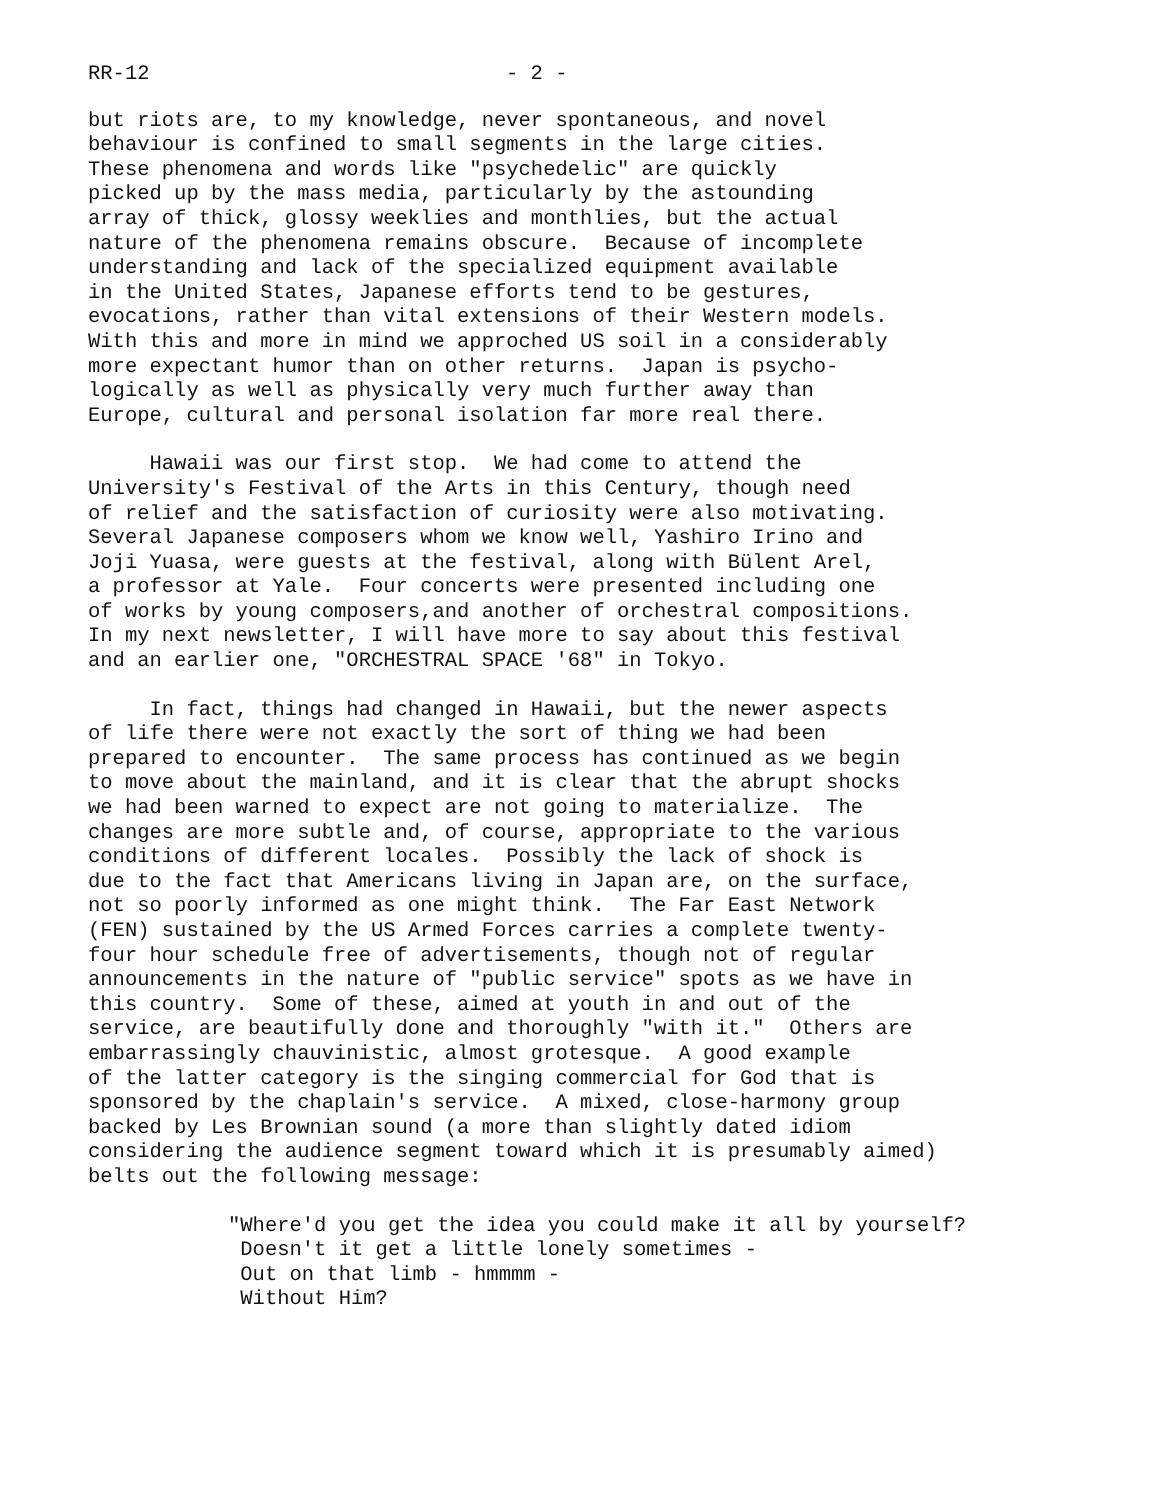RR-12 - 2 -
but riots are, to my knowledge, never spontaneous, and novel behaviour is confined to small segments in the large cities. These phenomena and words like "psychedelic" are quickly picked up by the mass media, particularly by the astounding array of thick, glossy weeklies and monthlies, but the actual nature of the phenomena remains obscure. Because of incomplete understanding and lack of the specialized equipment available in the United States, Japanese efforts tend to be gestures, evocations, rather than vital extensions of their Western models. With this and more in mind we approched US soil in a considerably more expectant humor than on other returns. Japan is psycho- logically as well as physically very much further away than Europe, cultural and personal isolation far more real there.
Hawaii was our first stop. We had come to attend the University's Festival of the Arts in this Century, though need of relief and the satisfaction of curiosity were also motivating. Several Japanese composers whom we know well, Yashiro Irino and Joji Yuasa, were guests at the festival, along with Bülent Arel, a professor at Yale. Four concerts were presented including one of works by young composers,and another of orchestral compositions. In my next newsletter, I will have more to say about this festival and an earlier one, "ORCHESTRAL SPACE '68" in Tokyo.
In fact, things had changed in Hawaii, but the newer aspects of life there were not exactly the sort of thing we had been prepared to encounter. The same process has continued as we begin to move about the mainland, and it is clear that the abrupt shocks we had been warned to expect are not going to materialize. The changes are more subtle and, of course, appropriate to the various conditions of different locales. Possibly the lack of shock is due to the fact that Americans living in Japan are, on the surface, not so poorly informed as one might think. The Far East Network (FEN) sustained by the US Armed Forces carries a complete twenty- four hour schedule free of advertisements, though not of regular announcements in the nature of "public service" spots as we have in this country. Some of these, aimed at youth in and out of the service, are beautifully done and thoroughly "with it." Others are embarrassingly chauvinistic, almost grotesque. A good example of the latter category is the singing commercial for God that is sponsored by the chaplain's service. A mixed, close-harmony group backed by Les Brownian sound (a more than slightly dated idiom considering the audience segment toward which it is presumably aimed) belts out the following message:
"Where'd you get the idea you could make it all by yourself? Doesn't it get a little lonely sometimes - Out on that limb - hmmmm - Without Him?